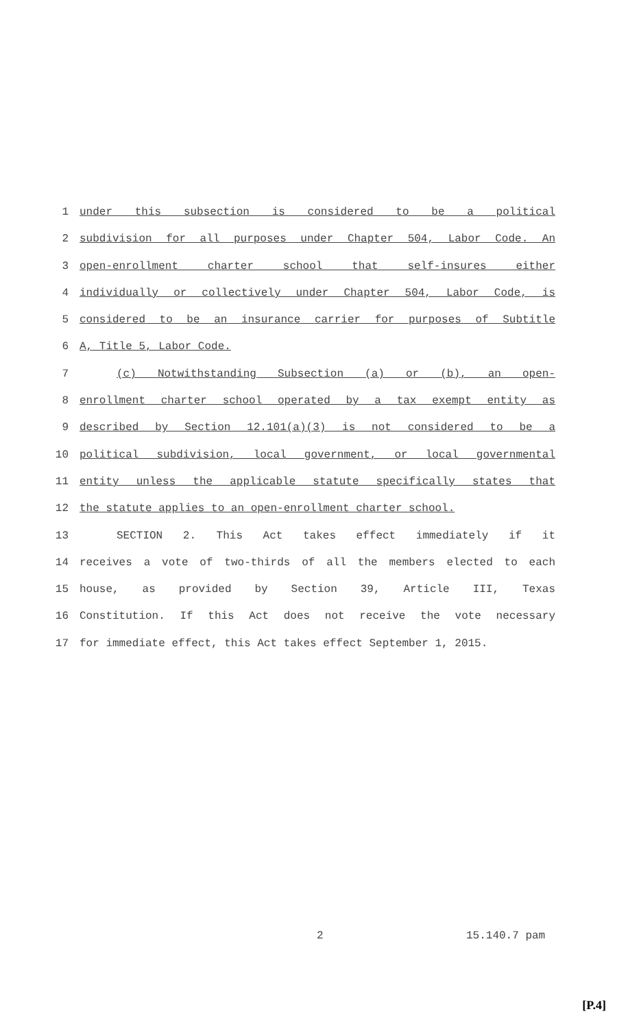1 under this subsection is considered to be a political
2 subdivision for all purposes under Chapter 504, Labor Code. An
3 open-enrollment charter school that self-insures either
4 individually or collectively under Chapter 504, Labor Code, is
5 considered to be an insurance carrier for purposes of Subtitle
6 A, Title 5, Labor Code.
7 (c) Notwithstanding Subsection (a) or (b), an open-
8 enrollment charter school operated by a tax exempt entity as
9 described by Section 12.101(a)(3) is not considered to be a
10 political subdivision, local government, or local governmental
11 entity unless the applicable statute specifically states that
12 the statute applies to an open-enrollment charter school.
13 SECTION 2. This Act takes effect immediately if it
14 receives a vote of two-thirds of all the members elected to each
15 house, as provided by Section 39, Article III, Texas
16 Constitution. If this Act does not receive the vote necessary
17 for immediate effect, this Act takes effect September 1, 2015.
2 15.140.7 pam
[P.4]